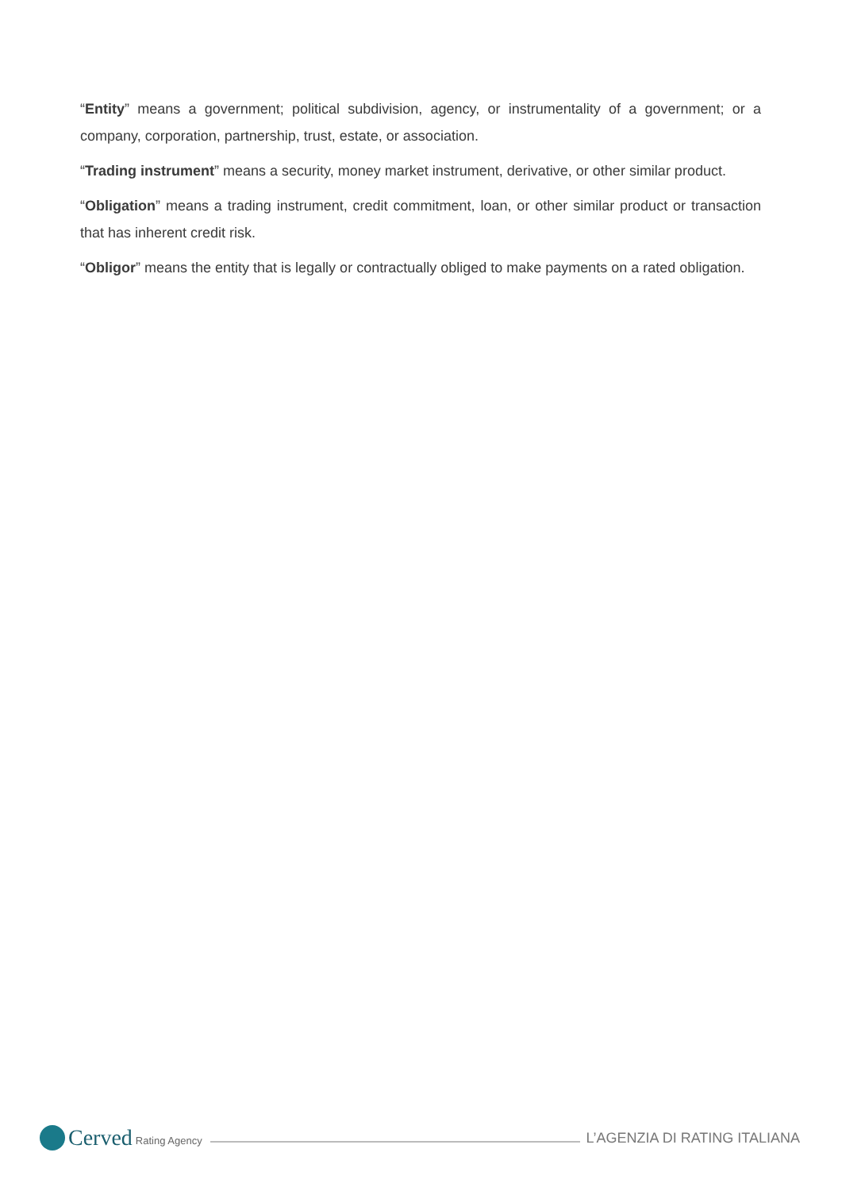“Entity” means a government; political subdivision, agency, or instrumentality of a government; or a company, corporation, partnership, trust, estate, or association.
“Trading instrument” means a security, money market instrument, derivative, or other similar product.
“Obligation” means a trading instrument, credit commitment, loan, or other similar product or transaction that has inherent credit risk.
“Obligor” means the entity that is legally or contractually obliged to make payments on a rated obligation.
Cerved Rating Agency
L’AGENZIA DI RATING ITALIANA